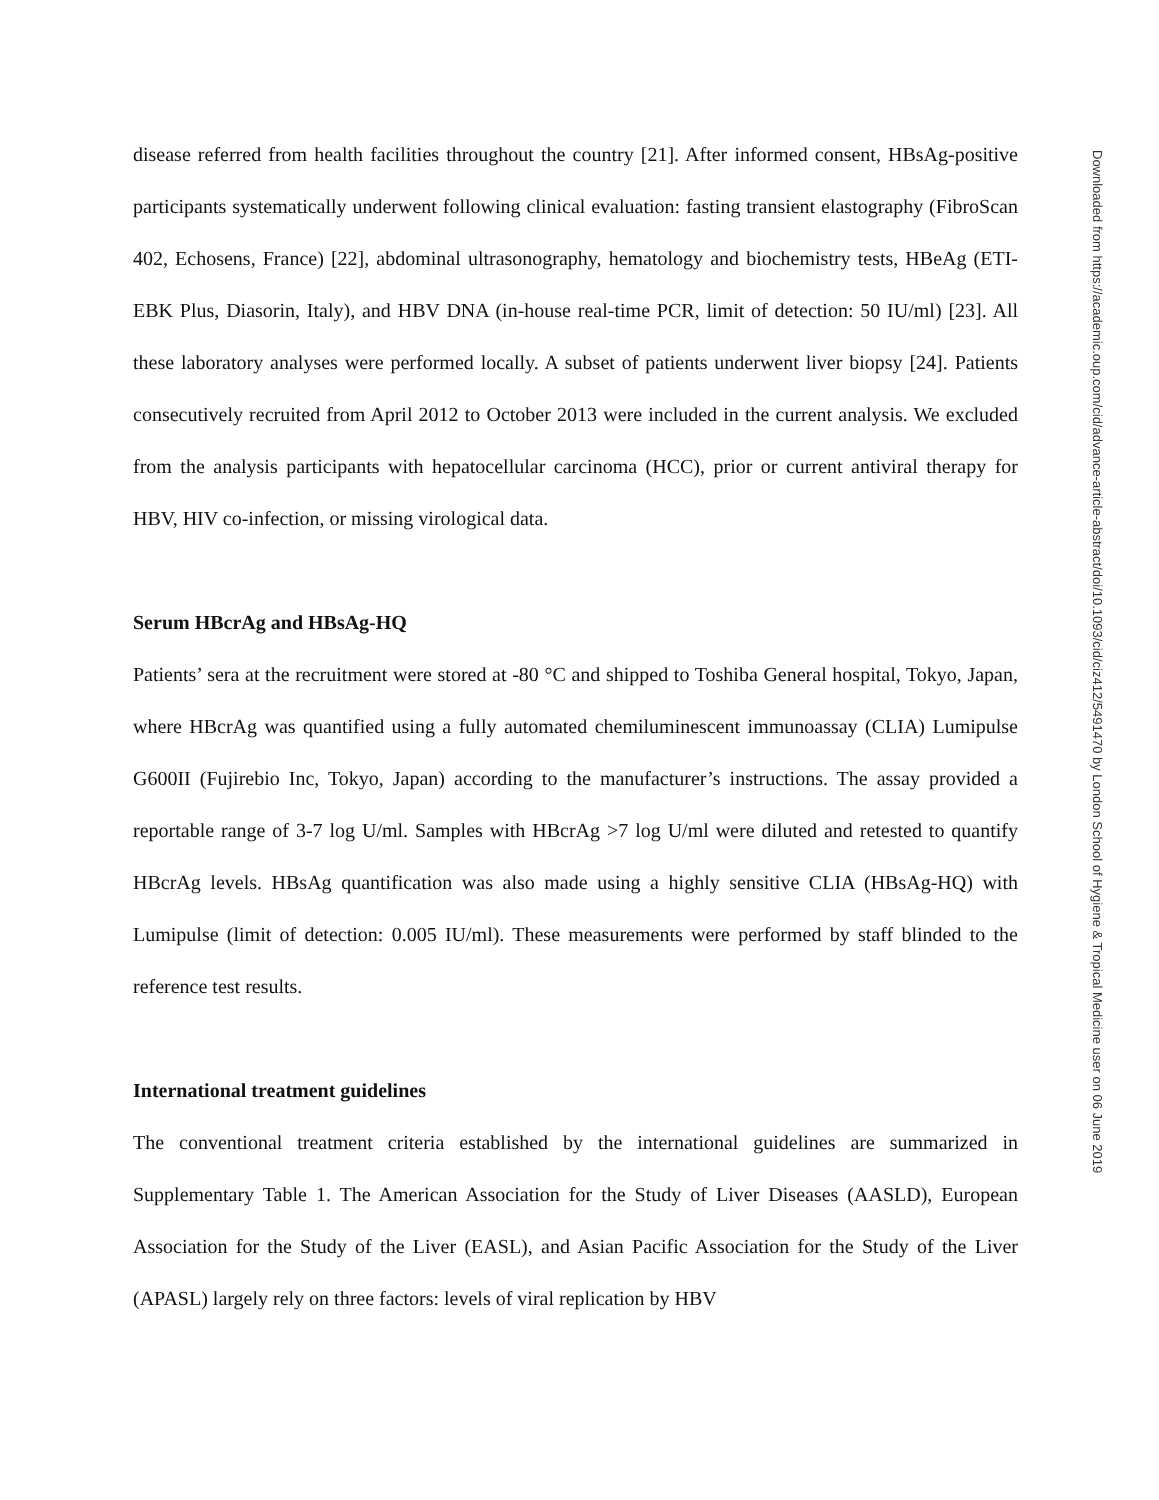disease referred from health facilities throughout the country [21]. After informed consent, HBsAg-positive participants systematically underwent following clinical evaluation: fasting transient elastography (FibroScan 402, Echosens, France) [22], abdominal ultrasonography, hematology and biochemistry tests, HBeAg (ETI-EBK Plus, Diasorin, Italy), and HBV DNA (in-house real-time PCR, limit of detection: 50 IU/ml) [23]. All these laboratory analyses were performed locally. A subset of patients underwent liver biopsy [24]. Patients consecutively recruited from April 2012 to October 2013 were included in the current analysis. We excluded from the analysis participants with hepatocellular carcinoma (HCC), prior or current antiviral therapy for HBV, HIV co-infection, or missing virological data.
Serum HBcrAg and HBsAg-HQ
Patients’ sera at the recruitment were stored at -80 °C and shipped to Toshiba General hospital, Tokyo, Japan, where HBcrAg was quantified using a fully automated chemiluminescent immunoassay (CLIA) Lumipulse G600II (Fujirebio Inc, Tokyo, Japan) according to the manufacturer’s instructions. The assay provided a reportable range of 3-7 log U/ml. Samples with HBcrAg >7 log U/ml were diluted and retested to quantify HBcrAg levels. HBsAg quantification was also made using a highly sensitive CLIA (HBsAg-HQ) with Lumipulse (limit of detection: 0.005 IU/ml). These measurements were performed by staff blinded to the reference test results.
International treatment guidelines
The conventional treatment criteria established by the international guidelines are summarized in Supplementary Table 1. The American Association for the Study of Liver Diseases (AASLD), European Association for the Study of the Liver (EASL), and Asian Pacific Association for the Study of the Liver (APASL) largely rely on three factors: levels of viral replication by HBV
Downloaded from https://academic.oup.com/cid/advance-article-abstract/doi/10.1093/cid/ciz412/5491470 by London School of Hygiene & Tropical Medicine user on 06 June 2019